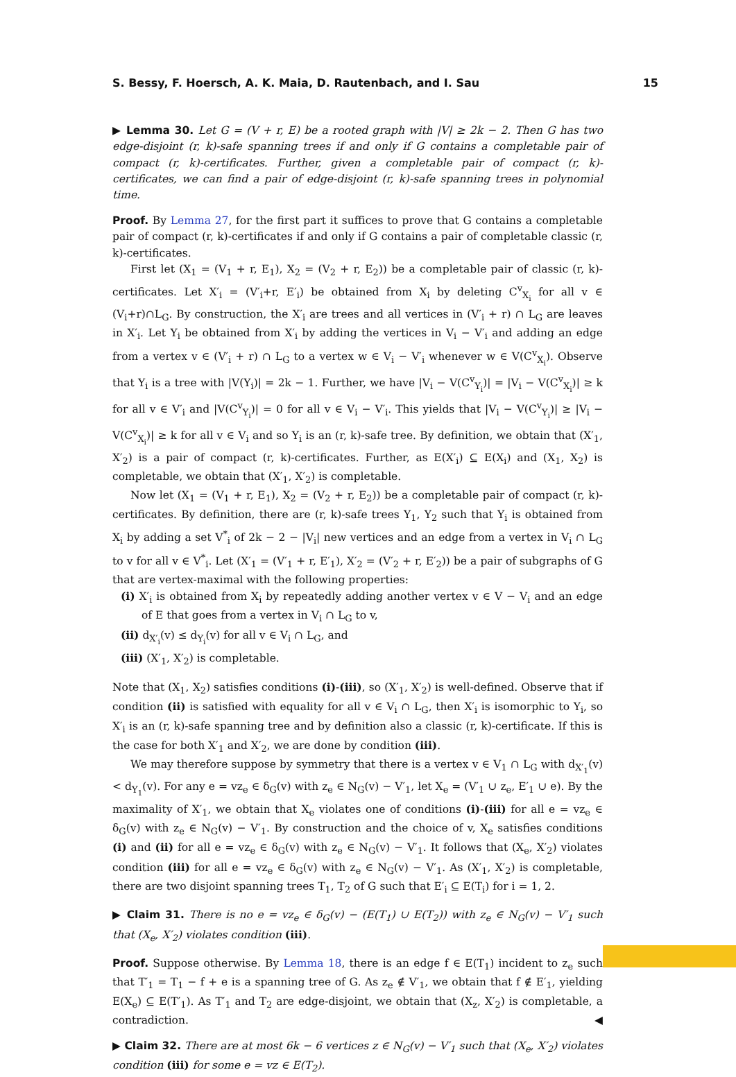S. Bessy, F. Hoersch, A. K. Maia, D. Rautenbach, and I. Sau 15
▶ Lemma 30. Let G = (V + r, E) be a rooted graph with |V| ≥ 2k − 2. Then G has two edge-disjoint (r, k)-safe spanning trees if and only if G contains a completable pair of compact (r, k)-certificates. Further, given a completable pair of compact (r, k)-certificates, we can find a pair of edge-disjoint (r, k)-safe spanning trees in polynomial time.
Proof. By Lemma 27, for the first part it suffices to prove that G contains a completable pair of compact (r, k)-certificates if and only if G contains a pair of completable classic (r, k)-certificates.
First let (X<sub>1</sub> = (V<sub>1</sub> + r, E<sub>1</sub>), X<sub>2</sub> = (V<sub>2</sub> + r, E<sub>2</sub>)) be a completable pair of classic (r, k)-certificates. Let X′<sub>i</sub> = (V′<sub>i</sub>+r, E′<sub>i</sub>) be obtained from X<sub>i</sub> by deleting C<sup>v</sup><sub>X<sub>i</sub></sub> for all v ∈ (V<sub>i</sub>+r)∩L<sub>G</sub>. By construction, the X′<sub>i</sub> are trees and all vertices in (V′<sub>i</sub> + r) ∩ L<sub>G</sub> are leaves in X′<sub>i</sub>. Let Y<sub>i</sub> be obtained from X′<sub>i</sub> by adding the vertices in V<sub>i</sub> − V′<sub>i</sub> and adding an edge from a vertex v ∈ (V′<sub>i</sub> + r) ∩ L<sub>G</sub> to a vertex w ∈ V<sub>i</sub> − V′<sub>i</sub> whenever w ∈ V(C<sup>v</sup><sub>X<sub>i</sub></sub>). Observe that Y<sub>i</sub> is a tree with |V(Y<sub>i</sub>)| = 2k − 1. Further, we have |V<sub>i</sub> − V(C<sup>v</sup><sub>Y<sub>i</sub></sub>)| = |V<sub>i</sub> − V(C<sup>v</sup><sub>X<sub>i</sub></sub>)| ≥ k for all v ∈ V′<sub>i</sub> and |V(C<sup>v</sup><sub>Y<sub>i</sub></sub>)| = 0 for all v ∈ V<sub>i</sub> − V′<sub>i</sub>. This yields that |V<sub>i</sub> − V(C<sup>v</sup><sub>Y<sub>i</sub></sub>)| ≥ |V<sub>i</sub> − V(C<sup>v</sup><sub>X<sub>i</sub></sub>)| ≥ k for all v ∈ V<sub>i</sub> and so Y<sub>i</sub> is an (r, k)-safe tree. By definition, we obtain that (X′<sub>1</sub>, X′<sub>2</sub>) is a pair of compact (r, k)-certificates. Further, as E(X′<sub>i</sub>) ⊆ E(X<sub>i</sub>) and (X<sub>1</sub>, X<sub>2</sub>) is completable, we obtain that (X′<sub>1</sub>, X′<sub>2</sub>) is completable.
Now let (X<sub>1</sub> = (V<sub>1</sub> + r, E<sub>1</sub>), X<sub>2</sub> = (V<sub>2</sub> + r, E<sub>2</sub>)) be a completable pair of compact (r, k)-certificates. By definition, there are (r, k)-safe trees Y<sub>1</sub>, Y<sub>2</sub> such that Y<sub>i</sub> is obtained from X<sub>i</sub> by adding a set V<sup>*</sup><sub>i</sub> of 2k − 2 − |V<sub>i</sub>| new vertices and an edge from a vertex in V<sub>i</sub> ∩ L<sub>G</sub> to v for all v ∈ V<sup>*</sup><sub>i</sub>. Let (X′<sub>1</sub> = (V′<sub>1</sub> + r, E′<sub>1</sub>), X′<sub>2</sub> = (V′<sub>2</sub> + r, E′<sub>2</sub>)) be a pair of subgraphs of G that are vertex-maximal with the following properties:
(i) X′<sub>i</sub> is obtained from X<sub>i</sub> by repeatedly adding another vertex v ∈ V − V<sub>i</sub> and an edge of E that goes from a vertex in V<sub>i</sub> ∩ L<sub>G</sub> to v,
(ii) d<sub>X′<sub>i</sub></sub>(v) ≤ d<sub>Y<sub>i</sub></sub>(v) for all v ∈ V<sub>i</sub> ∩ L<sub>G</sub>, and
(iii) (X′<sub>1</sub>, X′<sub>2</sub>) is completable.
Note that (X<sub>1</sub>, X<sub>2</sub>) satisfies conditions (i)-(iii), so (X′<sub>1</sub>, X′<sub>2</sub>) is well-defined. Observe that if condition (ii) is satisfied with equality for all v ∈ V<sub>i</sub> ∩ L<sub>G</sub>, then X′<sub>i</sub> is isomorphic to Y<sub>i</sub>, so X′<sub>i</sub> is an (r, k)-safe spanning tree and by definition also a classic (r, k)-certificate. If this is the case for both X′<sub>1</sub> and X′<sub>2</sub>, we are done by condition (iii).
We may therefore suppose by symmetry that there is a vertex v ∈ V<sub>1</sub> ∩ L<sub>G</sub> with d<sub>X′<sub>1</sub></sub>(v) < d<sub>Y<sub>1</sub></sub>(v). For any e = vz<sub>e</sub> ∈ δ<sub>G</sub>(v) with z<sub>e</sub> ∈ N<sub>G</sub>(v) − V′<sub>1</sub>, let X<sub>e</sub> = (V′<sub>1</sub> ∪ z<sub>e</sub>, E′<sub>1</sub> ∪ e). By the maximality of X′<sub>1</sub>, we obtain that X<sub>e</sub> violates one of conditions (i)-(iii) for all e = vz<sub>e</sub> ∈ δ<sub>G</sub>(v) with z<sub>e</sub> ∈ N<sub>G</sub>(v) − V′<sub>1</sub>. By construction and the choice of v, X<sub>e</sub> satisfies conditions (i) and (ii) for all e = vz<sub>e</sub> ∈ δ<sub>G</sub>(v) with z<sub>e</sub> ∈ N<sub>G</sub>(v) − V′<sub>1</sub>. It follows that (X<sub>e</sub>, X′<sub>2</sub>) violates condition (iii) for all e = vz<sub>e</sub> ∈ δ<sub>G</sub>(v) with z<sub>e</sub> ∈ N<sub>G</sub>(v) − V′<sub>1</sub>. As (X′<sub>1</sub>, X′<sub>2</sub>) is completable, there are two disjoint spanning trees T<sub>1</sub>, T<sub>2</sub> of G such that E′<sub>i</sub> ⊆ E(T<sub>i</sub>) for i = 1, 2.
▶ Claim 31. There is no e = vz<sub>e</sub> ∈ δ<sub>G</sub>(v) − (E(T<sub>1</sub>) ∪ E(T<sub>2</sub>)) with z<sub>e</sub> ∈ N<sub>G</sub>(v) − V′<sub>1</sub> such that (X<sub>e</sub>, X′<sub>2</sub>) violates condition (iii).
Proof. Suppose otherwise. By Lemma 18, there is an edge f ∈ E(T<sub>1</sub>) incident to z<sub>e</sub> such that T′<sub>1</sub> = T<sub>1</sub> − f + e is a spanning tree of G. As z<sub>e</sub> ∉ V′<sub>1</sub>, we obtain that f ∉ E′<sub>1</sub>, yielding E(X<sub>e</sub>) ⊆ E(T′<sub>1</sub>). As T′<sub>1</sub> and T<sub>2</sub> are edge-disjoint, we obtain that (X<sub>z</sub>, X′<sub>2</sub>) is completable, a contradiction. ◀
▶ Claim 32. There are at most 6k − 6 vertices z ∈ N<sub>G</sub>(v) − V′<sub>1</sub> such that (X<sub>e</sub>, X′<sub>2</sub>) violates condition (iii) for some e = vz ∈ E(T<sub>2</sub>).